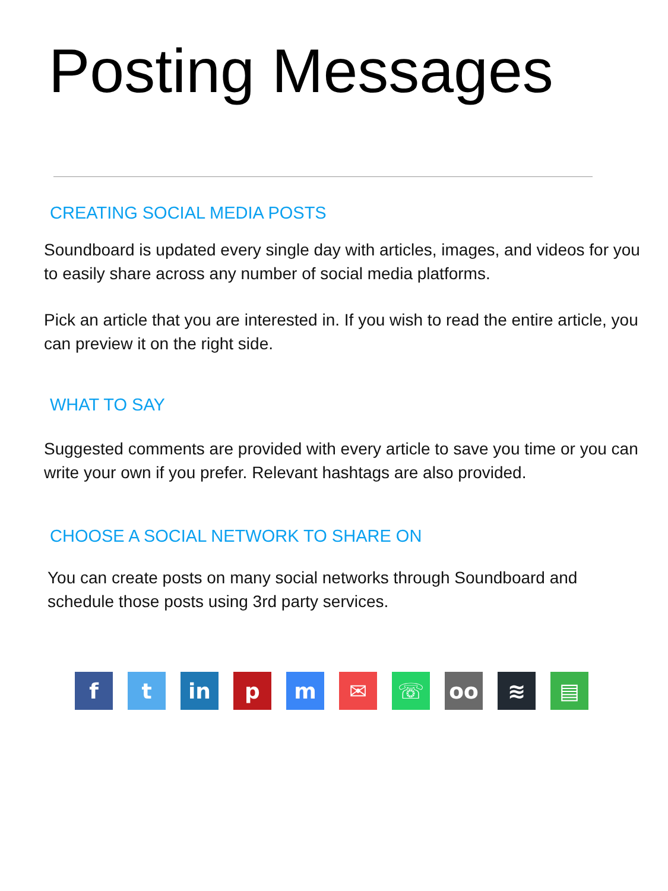Posting Messages
CREATING SOCIAL MEDIA POSTS
Soundboard is updated every single day with articles, images, and videos for you to easily share across any number of social media platforms.
Pick an article that you are interested in. If you wish to read the entire article, you can preview it on the right side.
WHAT TO SAY
Suggested comments are provided with every article to save you time or you can write your own if you prefer. Relevant hashtags are also provided.
CHOOSE A SOCIAL NETWORK TO SHARE ON
You can create posts on many social networks through Soundboard and schedule those posts using 3rd party services.
f t in p m ✉ ☏ oo ≋ ▤